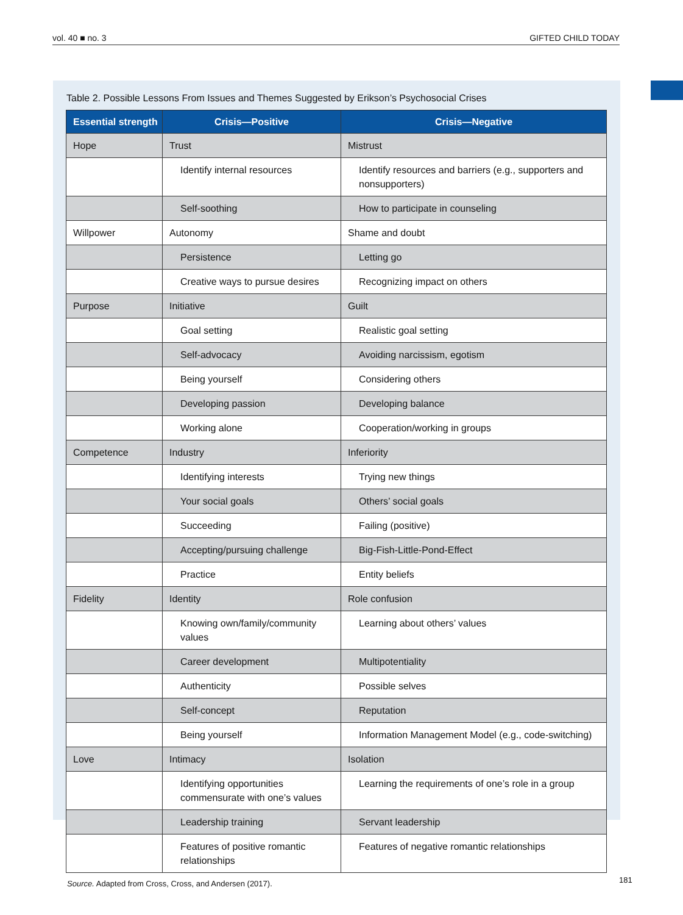vol. 40 ■ no. 3 GIFTED CHILD TODAY
Table 2. Possible Lessons From Issues and Themes Suggested by Erikson’s Psychosocial Crises
| Essential strength | Crisis—Positive | Crisis—Negative |
| --- | --- | --- |
| Hope | Trust | Mistrust |
| | Identify internal resources | Identify resources and barriers (e.g., supporters and nonsupporters) |
| | Self-soothing | How to participate in counseling |
| Willpower | Autonomy | Shame and doubt |
| | Persistence | Letting go |
| | Creative ways to pursue desires | Recognizing impact on others |
| Purpose | Initiative | Guilt |
| | Goal setting | Realistic goal setting |
| | Self-advocacy | Avoiding narcissism, egotism |
| | Being yourself | Considering others |
| | Developing passion | Developing balance |
| | Working alone | Cooperation/working in groups |
| Competence | Industry | Inferiority |
| | Identifying interests | Trying new things |
| | Your social goals | Others’ social goals |
| | Succeeding | Failing (positive) |
| | Accepting/pursuing challenge | Big-Fish-Little-Pond-Effect |
| | Practice | Entity beliefs |
| Fidelity | Identity | Role confusion |
| | Knowing own/family/community values | Learning about others’ values |
| | Career development | Multipotentiality |
| | Authenticity | Possible selves |
| | Self-concept | Reputation |
| | Being yourself | Information Management Model (e.g., code-switching) |
| Love | Intimacy | Isolation |
| | Identifying opportunities commensurate with one’s values | Learning the requirements of one’s role in a group |
| | Leadership training | Servant leadership |
| | Features of positive romantic relationships | Features of negative romantic relationships |
Source. Adapted from Cross, Cross, and Andersen (2017).
181